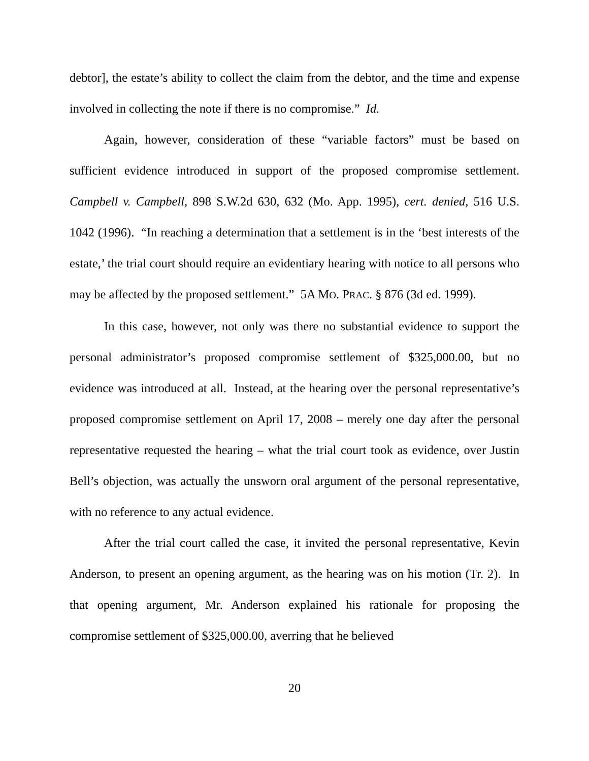debtor], the estate’s ability to collect the claim from the debtor, and the time and expense involved in collecting the note if there is no compromise.” Id.
Again, however, consideration of these “variable factors” must be based on sufficient evidence introduced in support of the proposed compromise settlement. Campbell v. Campbell, 898 S.W.2d 630, 632 (Mo. App. 1995), cert. denied, 516 U.S. 1042 (1996). “In reaching a determination that a settlement is in the ‘best interests of the estate,’ the trial court should require an evidentiary hearing with notice to all persons who may be affected by the proposed settlement.” 5A MO. PRAC. § 876 (3d ed. 1999).
In this case, however, not only was there no substantial evidence to support the personal administrator’s proposed compromise settlement of $325,000.00, but no evidence was introduced at all. Instead, at the hearing over the personal representative’s proposed compromise settlement on April 17, 2008 – merely one day after the personal representative requested the hearing – what the trial court took as evidence, over Justin Bell’s objection, was actually the unsworn oral argument of the personal representative, with no reference to any actual evidence.
After the trial court called the case, it invited the personal representative, Kevin Anderson, to present an opening argument, as the hearing was on his motion (Tr. 2). In that opening argument, Mr. Anderson explained his rationale for proposing the compromise settlement of $325,000.00, averring that he believed
20